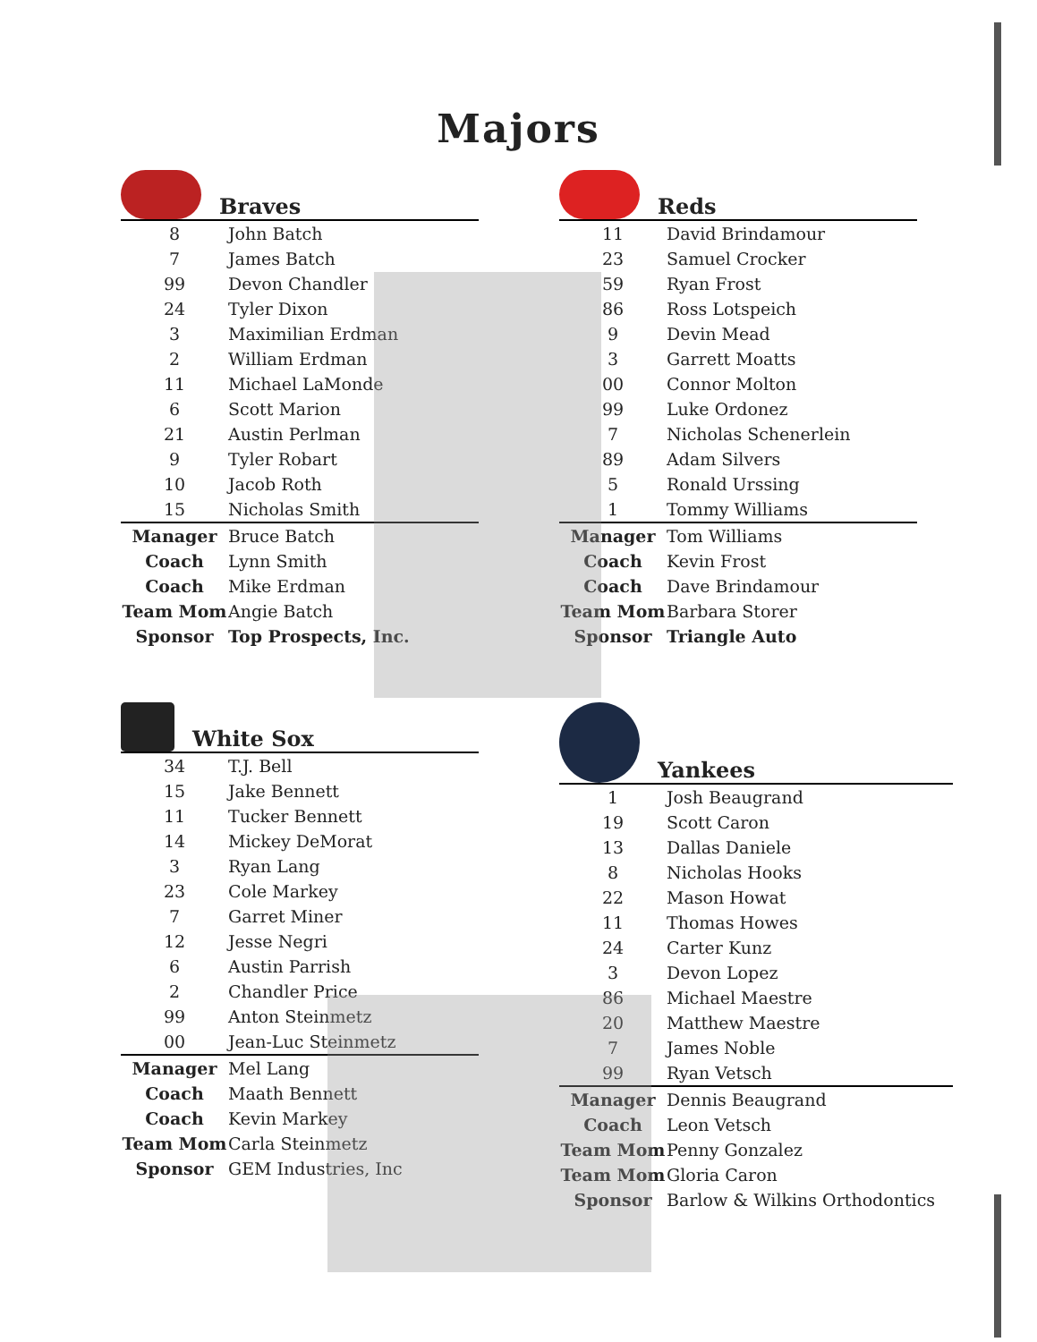Majors
Braves
| 8 | John Batch |
| 7 | James Batch |
| 99 | Devon Chandler |
| 24 | Tyler Dixon |
| 3 | Maximilian Erdman |
| 2 | William Erdman |
| 11 | Michael LaMonde |
| 6 | Scott Marion |
| 21 | Austin Perlman |
| 9 | Tyler Robart |
| 10 | Jacob Roth |
| 15 | Nicholas Smith |
| Manager | Bruce Batch |
| Coach | Lynn Smith |
| Coach | Mike Erdman |
| Team Mom | Angie Batch |
| Sponsor | Top Prospects, Inc. |
Reds
| 11 | David Brindamour |
| 23 | Samuel Crocker |
| 59 | Ryan Frost |
| 86 | Ross Lotspeich |
| 9 | Devin Mead |
| 3 | Garrett Moatts |
| 00 | Connor Molton |
| 99 | Luke Ordonez |
| 7 | Nicholas Schenerlein |
| 89 | Adam Silvers |
| 5 | Ronald Urssing |
| 1 | Tommy Williams |
| Manager | Tom Williams |
| Coach | Kevin Frost |
| Coach | Dave Brindamour |
| Team Mom | Barbara Storer |
| Sponsor | Triangle Auto |
White Sox
| 34 | T.J. Bell |
| 15 | Jake Bennett |
| 11 | Tucker Bennett |
| 14 | Mickey DeMorat |
| 3 | Ryan Lang |
| 23 | Cole Markey |
| 7 | Garret Miner |
| 12 | Jesse Negri |
| 6 | Austin Parrish |
| 2 | Chandler Price |
| 99 | Anton Steinmetz |
| 00 | Jean-Luc Steinmetz |
| Manager | Mel Lang |
| Coach | Maath Bennett |
| Coach | Kevin Markey |
| Team Mom | Carla Steinmetz |
| Sponsor | GEM Industries, Inc |
Yankees
| 1 | Josh Beaugrand |
| 19 | Scott Caron |
| 13 | Dallas Daniele |
| 8 | Nicholas Hooks |
| 22 | Mason Howat |
| 11 | Thomas Howes |
| 24 | Carter Kunz |
| 3 | Devon Lopez |
| 86 | Michael Maestre |
| 20 | Matthew Maestre |
| 7 | James Noble |
| 99 | Ryan Vetsch |
| Manager | Dennis Beaugrand |
| Coach | Leon Vetsch |
| Team Mom | Penny Gonzalez |
| Team Mom | Gloria Caron |
| Sponsor | Barlow & Wilkins Orthodontics |